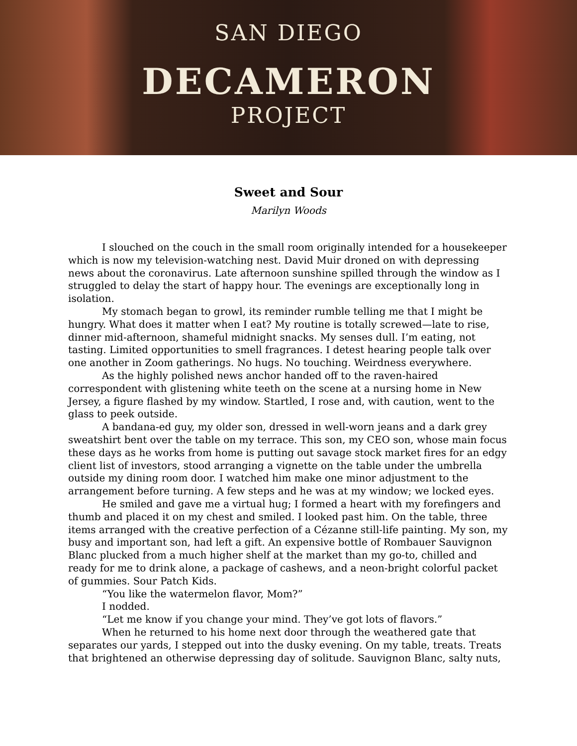SAN DIEGO
DECAMERON
PROJECT
Sweet and Sour
Marilyn Woods
I slouched on the couch in the small room originally intended for a housekeeper which is now my television-watching nest. David Muir droned on with depressing news about the coronavirus. Late afternoon sunshine spilled through the window as I struggled to delay the start of happy hour. The evenings are exceptionally long in isolation.
My stomach began to growl, its reminder rumble telling me that I might be hungry. What does it matter when I eat? My routine is totally screwed—late to rise, dinner mid-afternoon, shameful midnight snacks. My senses dull. I’m eating, not tasting. Limited opportunities to smell fragrances. I detest hearing people talk over one another in Zoom gatherings. No hugs. No touching. Weirdness everywhere.
As the highly polished news anchor handed off to the raven-haired correspondent with glistening white teeth on the scene at a nursing home in New Jersey, a figure flashed by my window. Startled, I rose and, with caution, went to the glass to peek outside.
A bandana-ed guy, my older son, dressed in well-worn jeans and a dark grey sweatshirt bent over the table on my terrace. This son, my CEO son, whose main focus these days as he works from home is putting out savage stock market fires for an edgy client list of investors, stood arranging a vignette on the table under the umbrella outside my dining room door. I watched him make one minor adjustment to the arrangement before turning. A few steps and he was at my window; we locked eyes.
He smiled and gave me a virtual hug; I formed a heart with my forefingers and thumb and placed it on my chest and smiled. I looked past him. On the table, three items arranged with the creative perfection of a Cézanne still-life painting. My son, my busy and important son, had left a gift. An expensive bottle of Rombauer Sauvignon Blanc plucked from a much higher shelf at the market than my go-to, chilled and ready for me to drink alone, a package of cashews, and a neon-bright colorful packet of gummies. Sour Patch Kids.
“You like the watermelon flavor, Mom?”
I nodded.
“Let me know if you change your mind. They’ve got lots of flavors.”
When he returned to his home next door through the weathered gate that separates our yards, I stepped out into the dusky evening. On my table, treats. Treats that brightened an otherwise depressing day of solitude. Sauvignon Blanc, salty nuts,